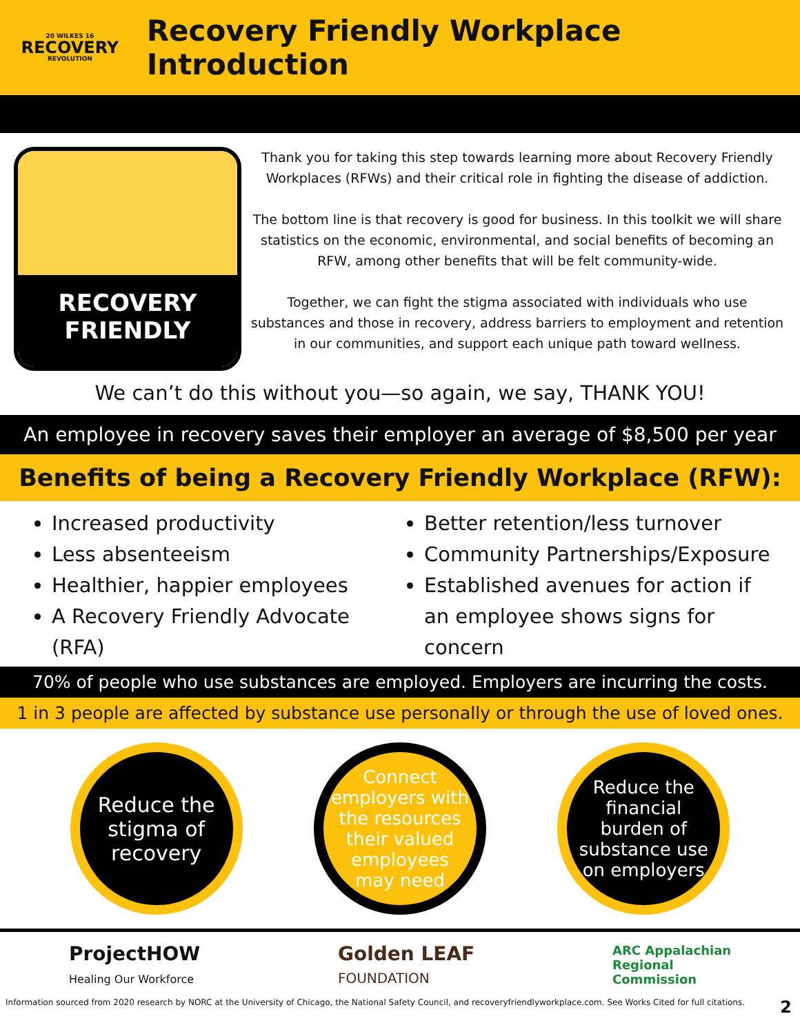20 WILKES 16
RECOVERY
REVOLUTION
Recovery Friendly Workplace Introduction
RECOVERY
FRIENDLY
Thank you for taking this step towards learning more about Recovery Friendly Workplaces (RFWs) and their critical role in fighting the disease of addiction.
The bottom line is that recovery is good for business. In this toolkit we will share statistics on the economic, environmental, and social benefits of becoming an RFW, among other benefits that will be felt community-wide.
Together, we can fight the stigma associated with individuals who use substances and those in recovery, address barriers to employment and retention in our communities, and support each unique path toward wellness.
We can’t do this without you—so again, we say, THANK YOU!
An employee in recovery saves their employer an average of $8,500 per year
Benefits of being a Recovery Friendly Workplace (RFW):
Increased productivity
Less absenteeism
Healthier, happier employees
A Recovery Friendly Advocate (RFA)
Better retention/less turnover
Community Partnerships/Exposure
Established avenues for action if an employee shows signs for concern
70% of people who use substances are employed. Employers are incurring the costs.
1 in 3 people are affected by substance use personally or through the use of loved ones.
Reduce the stigma of recovery
Connect employers with the resources their valued employees may need
Reduce the financial burden of substance use on employers
ProjectHOW
Healing Our Workforce
Golden LEAF
FOUNDATION
ARC Appalachian
Regional
Commission
Information sourced from 2020 research by NORC at the University of Chicago, the National Safety Council, and recoveryfriendlyworkplace.com. See Works Cited for full citations. 2